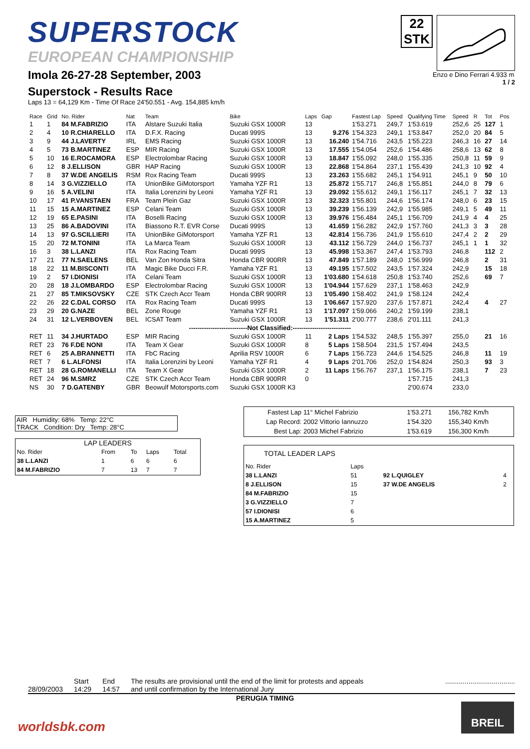SUPERSTOCK
EUROPEAN CHAMPIONSHIP
Imola 26-27-28 September, 2003
Superstock - Results Race
Laps 13 = 64,129 Km - Time Of Race 24'50.551 - Avg. 154,885 km/h
22
STK
Enzo e Dino Ferrari 4.933 m
1 / 2
| Race | Grid | No. Rider | Nat | Team | Bike | Laps | Gap | Fastest Lap | Speed | Qualifying Time | Speed | R | Tot | Pos |
| --- | --- | --- | --- | --- | --- | --- | --- | --- | --- | --- | --- | --- | --- | --- |
| 1 | 1 | 84 M.FABRIZIO | ITA | Alstare Suzuki Italia | Suzuki GSX 1000R | 13 | | 1'53.271 | 249,7 | 1'53.619 | 252,6 | 25 | 127 | 1 |
| 2 | 4 | 10 R.CHIARELLO | ITA | D.F.X. Racing | Ducati 999S | 13 | 9.276 | 1'54.323 | 249,1 | 1'53.847 | 252,0 | 20 | 84 | 5 |
| 3 | 9 | 44 J.LAVERTY | IRL | EMS Racing | Suzuki GSX 1000R | 13 | 16.240 | 1'54.716 | 243,5 | 1'55.223 | 246,3 | 16 | 27 | 14 |
| 4 | 5 | 73 B.MARTINEZ | ESP | MIR Racing | Suzuki GSX 1000R | 13 | 17.555 | 1'54.054 | 252,6 | 1'54.486 | 258,6 | 13 | 62 | 8 |
| 5 | 10 | 16 E.ROCAMORA | ESP | Electrolombar Racing | Suzuki GSX 1000R | 13 | 18.847 | 1'55.092 | 248,0 | 1'55.335 | 250,8 | 11 | 59 | 9 |
| 6 | 12 | 8 J.ELLISON | GBR | HAP Racing | Suzuki GSX 1000R | 13 | 22.868 | 1'54.864 | 237,1 | 1'55.439 | 241,3 | 10 | 92 | 4 |
| 7 | 8 | 37 W.DE ANGELIS | RSM | Rox Racing Team | Ducati 999S | 13 | 23.263 | 1'55.682 | 245,1 | 1'54.911 | 245,1 | 9 | 50 | 10 |
| 8 | 14 | 3 G.VIZZIELLO | ITA | UnionBike GiMotorsport | Yamaha YZF R1 | 13 | 25.872 | 1'55.717 | 246,8 | 1'55.851 | 244,0 | 8 | 79 | 6 |
| 9 | 16 | 5 A.VELINI | ITA | Italia Lorenzini by Leoni | Yamaha YZF R1 | 13 | 29.092 | 1'55.612 | 249,1 | 1'56.117 | 245,1 | 7 | 32 | 13 |
| 10 | 17 | 41 P.VANSTAEN | FRA | Team Plein Gaz | Suzuki GSX 1000R | 13 | 32.323 | 1'55.801 | 244,6 | 1'56.174 | 248,0 | 6 | 23 | 15 |
| 11 | 15 | 15 A.MARTINEZ | ESP | Celani Team | Suzuki GSX 1000R | 13 | 39.239 | 1'56.139 | 242,9 | 1'55.985 | 249,1 | 5 | 49 | 11 |
| 12 | 19 | 65 E.PASINI | ITA | Boselli Racing | Suzuki GSX 1000R | 13 | 39.976 | 1'56.484 | 245,1 | 1'56.709 | 241,9 | 4 | 4 | 25 |
| 13 | 25 | 86 A.BADOVINI | ITA | Biassono R.T. EVR Corse | Ducati 999S | 13 | 41.659 | 1'56.282 | 242,9 | 1'57.760 | 241,3 | 3 | 3 | 28 |
| 14 | 13 | 97 G.SCILLIERI | ITA | UnionBike GiMotorsport | Yamaha YZF R1 | 13 | 42.814 | 1'56.736 | 241,9 | 1'55.610 | 247,4 | 2 | 2 | 29 |
| 15 | 20 | 72 M.TONINI | ITA | La Marca Team | Suzuki GSX 1000R | 13 | 43.112 | 1'56.729 | 244,0 | 1'56.737 | 245,1 | 1 | 1 | 32 |
| 16 | 3 | 38 L.LANZI | ITA | Rox Racing Team | Ducati 999S | 13 | 45.998 | 1'53.367 | 247,4 | 1'53.793 | 246,8 | | 112 | 2 |
| 17 | 21 | 77 N.SAELENS | BEL | Van Zon Honda Sitra | Honda CBR 900RR | 13 | 47.849 | 1'57.189 | 248,0 | 1'56.999 | 246,8 | | 2 | 31 |
| 18 | 22 | 11 M.BISCONTI | ITA | Magic Bike Ducci F.R. | Yamaha YZF R1 | 13 | 49.195 | 1'57.502 | 243,5 | 1'57.324 | 242,9 | | 15 | 18 |
| 19 | 2 | 57 I.DIONISI | ITA | Celani Team | Suzuki GSX 1000R | 13 | 1'03.680 | 1'54.618 | 250,8 | 1'53.740 | 252,6 | | 69 | 7 |
| 20 | 28 | 18 J.LOMBARDO | ESP | Electrolombar Racing | Suzuki GSX 1000R | 13 | 1'04.944 | 1'57.629 | 237,1 | 1'58.463 | 242,9 | | | |
| 21 | 27 | 85 T.MIKSOVSKY | CZE | STK Czech Accr Team | Honda CBR 900RR | 13 | 1'05.490 | 1'58.402 | 241,9 | 1'58.124 | 242,4 | | | |
| 22 | 26 | 22 C.DAL CORSO | ITA | Rox Racing Team | Ducati 999S | 13 | 1'06.667 | 1'57.920 | 237,6 | 1'57.871 | 242,4 | | 4 | 27 |
| 23 | 29 | 20 G.NAZE | BEL | Zone Rouge | Yamaha YZF R1 | 13 | 1'17.097 | 1'59.066 | 240,2 | 1'59.199 | 238,1 | | | |
| 24 | 31 | 12 L.VERBOVEN | BEL | ICSAT Team | Suzuki GSX 1000R | 13 | 1'51.311 | 2'00.777 | 238,6 | 2'01.111 | 241,3 | | | |
| ---------------------------Not Classified:--------------------------- | | | | | | | | | | | | | | |
| RET | 11 | 34 J.HURTADO | ESP | MIR Racing | Suzuki GSX 1000R | 11 | 2 Laps | 1'54.532 | 248,5 | 1'55.397 | 255,0 | | 21 | 16 |
| RET | 23 | 76 F.DE NONI | ITA | Team X Gear | Suzuki GSX 1000R | 8 | 5 Laps | 1'58.504 | 231,5 | 1'57.494 | 243,5 | | | |
| RET | 6 | 25 A.BRANNETTI | ITA | FbC Racing | Aprilia RSV 1000R | 6 | 7 Laps | 1'56.723 | 244,6 | 1'54.525 | 246,8 | | 11 | 19 |
| RET | 7 | 6 L.ALFONSI | ITA | Italia Lorenzini by Leoni | Yamaha YZF R1 | 4 | 9 Laps | 2'01.706 | 252,0 | 1'54.824 | 250,3 | | 93 | 3 |
| RET | 18 | 28 G.ROMANELLI | ITA | Team X Gear | Suzuki GSX 1000R | 2 | 11 Laps | 1'56.767 | 237,1 | 1'56.175 | 238,1 | | 7 | 23 |
| RET | 24 | 96 M.SMRZ | CZE | STK Czech Accr Team | Honda CBR 900RR | 0 | | | | 1'57.715 | 241,3 | | | |
| NS | 30 | 7 D.GATENBY | GBR | Beowulf Motorsports.com | Suzuki GSX 1000R K3 | | | | | 2'00.674 | 233,0 | | | |
AIR Humidity: 68% Temp: 22°C
TRACK Condition: Dry Temp: 28°C
LAP LEADERS
| No. Rider | From | To | Laps | Total |
| 38 L.LANZI | 1 | 6 | 6 | 6 |
| 84 M.FABRIZIO | 7 | 13 | 7 | 7 |
| Fastest Lap | 11° Michel Fabrizio | 1'53.271 | 156,782 Km/h |
| Lap Record: | 2002 Vittorio Iannuzzo | 1'54.320 | 155,340 Km/h |
| Best Lap: | 2003 Michel Fabrizio | 1'53.619 | 156,300 Km/h |
TOTAL LEADER LAPS
| No. Rider | Laps | | |
| 38 L.LANZI | 51 | 92 L.QUIGLEY | 4 |
| 8 J.ELLISON | 15 | 37 W.DE ANGELIS | 2 |
| 84 M.FABRIZIO | 15 | | |
| 3 G.VIZZIELLO | 7 | | |
| 57 I.DIONISI | 6 | | |
| 15 A.MARTINEZ | 5 | | |
28/09/2003 Start
14:29
End
14:57
The results are provisional until the end of the limit for protests and appeals
and until confirmation by the International Jury
....................................
PERUGIA TIMING
worldsbk.com
BREIL